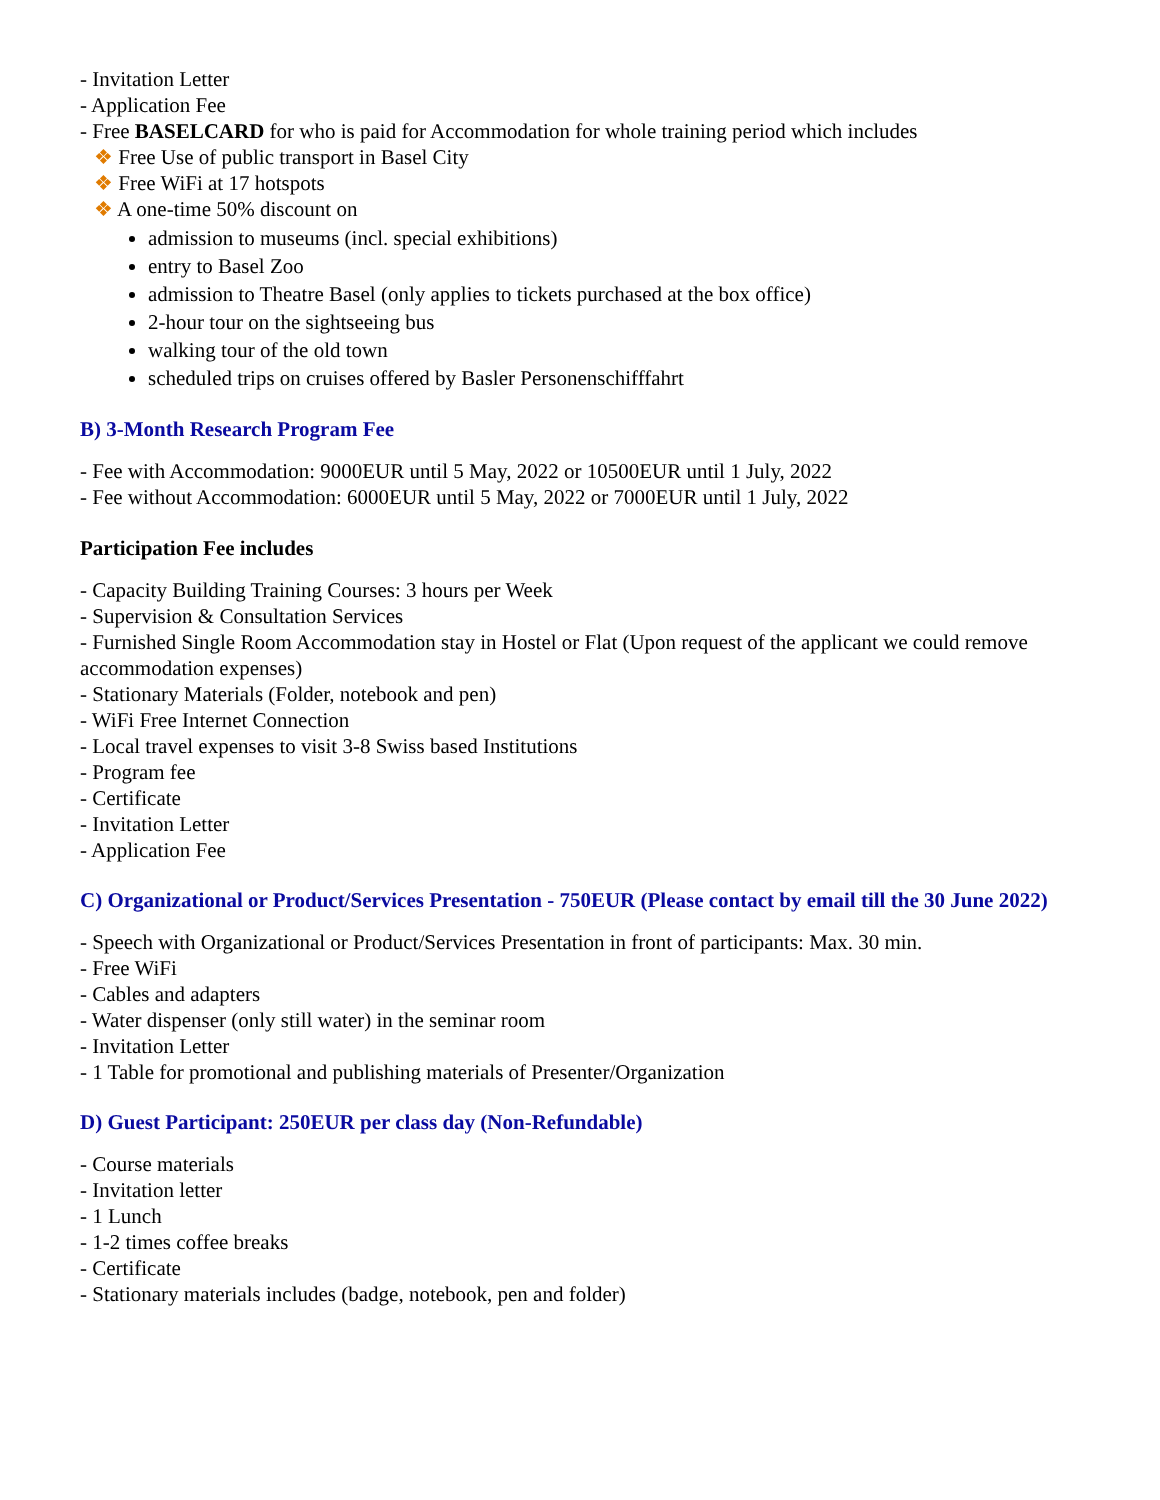- Invitation Letter
- Application Fee
- Free BASELCARD for who is paid for Accommodation for whole training period which includes
❖ Free Use of public transport in Basel City
❖ Free WiFi at 17 hotspots
❖ A one-time 50% discount on
admission to museums (incl. special exhibitions)
entry to Basel Zoo
admission to Theatre Basel (only applies to tickets purchased at the box office)
2-hour tour on the sightseeing bus
walking tour of the old town
scheduled trips on cruises offered by Basler Personenschifffahrt
B) 3-Month Research Program Fee
- Fee with Accommodation: 9000EUR until 5 May, 2022 or 10500EUR until 1 July, 2022
- Fee without Accommodation: 6000EUR until 5 May, 2022 or 7000EUR until 1 July, 2022
Participation Fee includes
- Capacity Building Training Courses: 3 hours per Week
- Supervision & Consultation Services
- Furnished Single Room Accommodation stay in Hostel or Flat (Upon request of the applicant we could remove accommodation expenses)
- Stationary Materials (Folder, notebook and pen)
- WiFi Free Internet Connection
- Local travel expenses to visit 3-8 Swiss based Institutions
- Program fee
- Certificate
- Invitation Letter
- Application Fee
C) Organizational or Product/Services Presentation - 750EUR (Please contact by email till the 30 June 2022)
- Speech with Organizational or Product/Services Presentation in front of participants: Max. 30 min.
- Free WiFi
- Cables and adapters
- Water dispenser (only still water) in the seminar room
- Invitation Letter
- 1 Table for promotional and publishing materials of Presenter/Organization
D) Guest Participant: 250EUR per class day (Non-Refundable)
- Course materials
- Invitation letter
- 1 Lunch
- 1-2 times coffee breaks
- Certificate
- Stationary materials includes (badge, notebook, pen and folder)